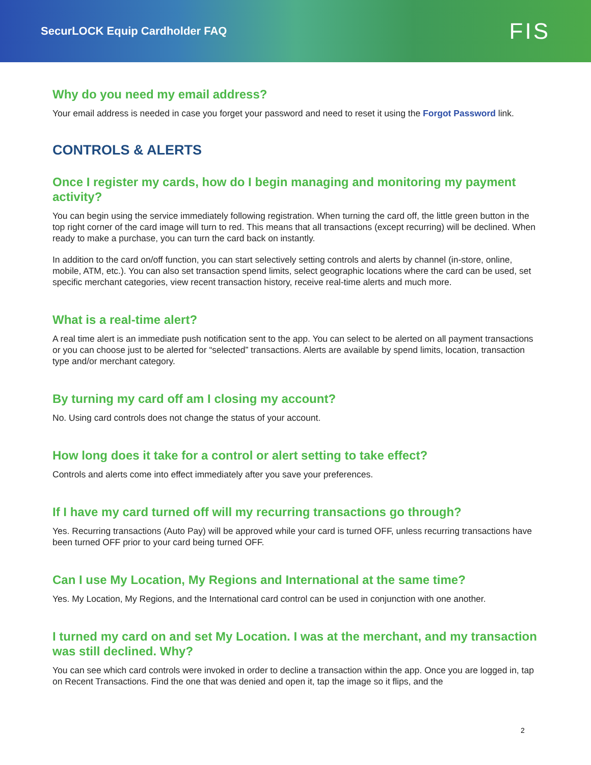SecurLOCK Equip Cardholder FAQ
FIS
Why do you need my email address?
Your email address is needed in case you forget your password and need to reset it using the Forgot Password link.
CONTROLS & ALERTS
Once I register my cards, how do I begin managing and monitoring my payment activity?
You can begin using the service immediately following registration. When turning the card off, the little green button in the top right corner of the card image will turn to red. This means that all transactions (except recurring) will be declined. When ready to make a purchase, you can turn the card back on instantly.
In addition to the card on/off function, you can start selectively setting controls and alerts by channel (in-store, online, mobile, ATM, etc.). You can also set transaction spend limits, select geographic locations where the card can be used, set specific merchant categories, view recent transaction history, receive real-time alerts and much more.
What is a real-time alert?
A real time alert is an immediate push notification sent to the app. You can select to be alerted on all payment transactions or you can choose just to be alerted for “selected” transactions. Alerts are available by spend limits, location, transaction type and/or merchant category.
By turning my card off am I closing my account?
No. Using card controls does not change the status of your account.
How long does it take for a control or alert setting to take effect?
Controls and alerts come into effect immediately after you save your preferences.
If I have my card turned off will my recurring transactions go through?
Yes. Recurring transactions (Auto Pay) will be approved while your card is turned OFF, unless recurring transactions have been turned OFF prior to your card being turned OFF.
Can I use My Location, My Regions and International at the same time?
Yes. My Location, My Regions, and the International card control can be used in conjunction with one another.
I turned my card on and set My Location. I was at the merchant, and my transaction was still declined. Why?
You can see which card controls were invoked in order to decline a transaction within the app. Once you are logged in, tap on Recent Transactions. Find the one that was denied and open it, tap the image so it flips, and the
2